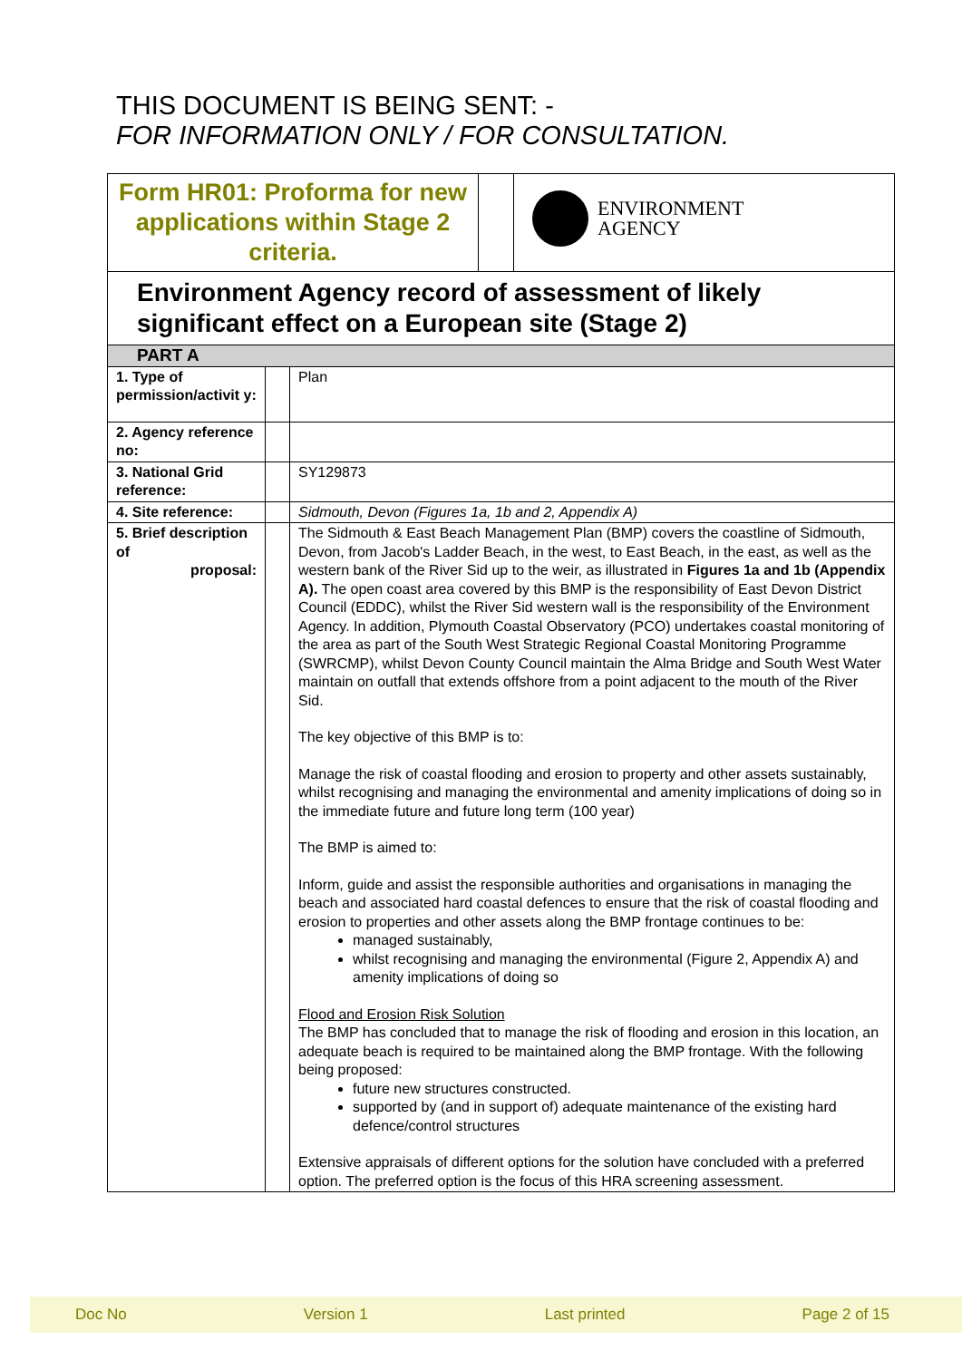THIS DOCUMENT IS BEING SENT: -
FOR INFORMATION ONLY / FOR CONSULTATION.
| / Form HR01: Proforma for new applications within Stage 2 criteria. / / ENVIRONMENT AGENCY / | | |
| Environment Agency record of assessment of likely significant effect on a European site (Stage 2) | | |
| PART A | | |
| 1. Type of permission/activit y: | | Plan |
| 2. Agency reference no: | | |
| 3. National Grid reference: | | SY129873 |
| 4. Site reference: | | Sidmouth, Devon (Figures 1a, 1b and 2, Appendix A) |
| 5. Brief description of proposal: | | The Sidmouth & East Beach Management Plan (BMP) covers the coastline of Sidmouth, Devon, from Jacob's Ladder Beach, in the west, to East Beach, in the east, as well as the western bank of the River Sid up to the weir, as illustrated in Figures 1a and 1b (Appendix A). The open coast area covered by this BMP is the responsibility of East Devon District Council (EDDC), whilst the River Sid western wall is the responsibility of the Environment Agency. In addition, Plymouth Coastal Observatory (PCO) undertakes coastal monitoring of the area as part of the South West Strategic Regional Coastal Monitoring Programme (SWRCMP), whilst Devon County Council maintain the Alma Bridge and South West Water maintain on outfall that extends offshore from a point adjacent to the mouth of the River Sid. The key objective of this BMP is to: Manage the risk of coastal flooding and erosion to property and other assets sustainably, whilst recognising and managing the environmental and amenity implications of doing so in the immediate future and future long term (100 year) The BMP is aimed to: Inform, guide and assist the responsible authorities and organisations in managing the beach and associated hard coastal defences to ensure that the risk of coastal flooding and erosion to properties and other assets along the BMP frontage continues to be: managed sustainably, whilst recognising and managing the environmental (Figure 2, Appendix A) and amenity implications of doing so Flood and Erosion Risk Solution The BMP has concluded that to manage the risk of flooding and erosion in this location, an adequate beach is required to be maintained along the BMP frontage. With the following being proposed: future new structures constructed. supported by (and in support of) adequate maintenance of the existing hard defence/control structures Extensive appraisals of different options for the solution have concluded with a preferred option. The preferred option is the focus of this HRA screening assessment. |
Doc No Version 1 Last printed Page 2 of 15